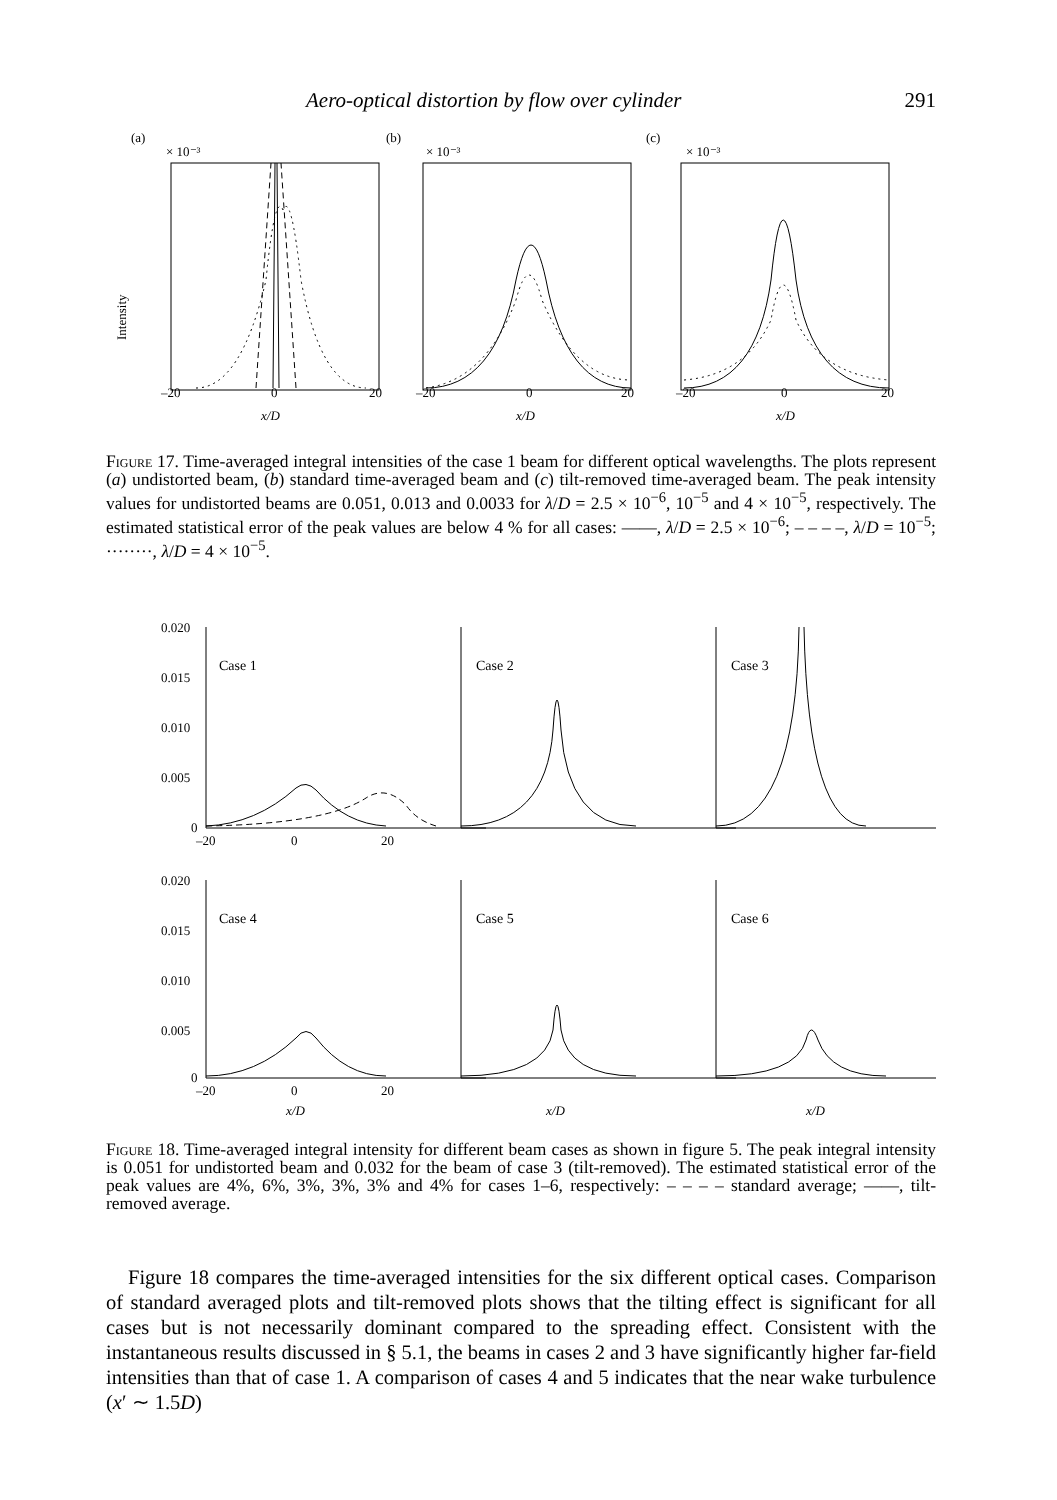Aero-optical distortion by flow over cylinder 291
(a)
(b)
(c)
× 10⁻³
× 10⁻³
× 10⁻³
–20
0
20
–20
0
20
–20
0
20
x/D
x/D
x/D
Intensity
Figure 17. Time-averaged integral intensities of the case 1 beam for different optical wavelengths. The plots represent (a) undistorted beam, (b) standard time-averaged beam and (c) tilt-removed time-averaged beam. The peak intensity values for undistorted beams are 0.051, 0.013 and 0.0033 for λ/D = 2.5 × 10<sup>−6</sup>, 10<sup>−5</sup> and 4 × 10<sup>−5</sup>, respectively. The estimated statistical error of the peak values are below 4 % for all cases: ——, λ/D = 2.5 × 10<sup>−6</sup>; – – – –, λ/D = 10<sup>−5</sup>; ········, λ/D = 4 × 10<sup>−5</sup>.
Case 1
Case 2
Case 3
Case 4
Case 5
Case 6
0.020
0.015
0.010
0.005
0
0.020
0.015
0.010
0.005
0
–20
0
20
–20
0
20
x/D
x/D
x/D
Figure 18. Time-averaged integral intensity for different beam cases as shown in figure 5. The peak integral intensity is 0.051 for undistorted beam and 0.032 for the beam of case 3 (tilt-removed). The estimated statistical error of the peak values are 4%, 6%, 3%, 3%, 3% and 4% for cases 1–6, respectively: – – – – standard average; ——, tilt-removed average.
Figure 18 compares the time-averaged intensities for the six different optical cases. Comparison of standard averaged plots and tilt-removed plots shows that the tilting effect is significant for all cases but is not necessarily dominant compared to the spreading effect. Consistent with the instantaneous results discussed in § 5.1, the beams in cases 2 and 3 have significantly higher far-field intensities than that of case 1. A comparison of cases 4 and 5 indicates that the near wake turbulence (x′ ∼ 1.5D)